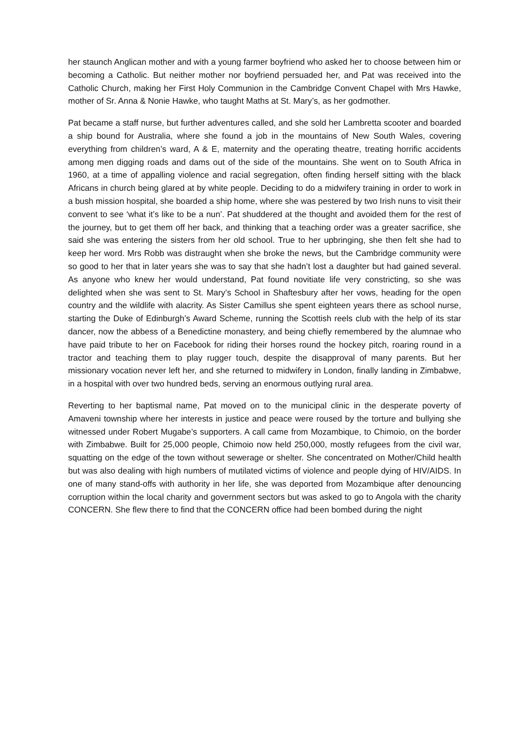her staunch Anglican mother and with a young farmer boyfriend who asked her to choose between him or becoming a Catholic. But neither mother nor boyfriend persuaded her, and Pat was received into the Catholic Church, making her First Holy Communion in the Cambridge Convent Chapel with Mrs Hawke, mother of Sr. Anna & Nonie Hawke, who taught Maths at St. Mary’s, as her godmother.
Pat became a staff nurse, but further adventures called, and she sold her Lambretta scooter and boarded a ship bound for Australia, where she found a job in the mountains of New South Wales, covering everything from children’s ward, A & E, maternity and the operating theatre, treating horrific accidents among men digging roads and dams out of the side of the mountains. She went on to South Africa in 1960, at a time of appalling violence and racial segregation, often finding herself sitting with the black Africans in church being glared at by white people. Deciding to do a midwifery training in order to work in a bush mission hospital, she boarded a ship home, where she was pestered by two Irish nuns to visit their convent to see ‘what it’s like to be a nun’. Pat shuddered at the thought and avoided them for the rest of the journey, but to get them off her back, and thinking that a teaching order was a greater sacrifice, she said she was entering the sisters from her old school. True to her upbringing, she then felt she had to keep her word. Mrs Robb was distraught when she broke the news, but the Cambridge community were so good to her that in later years she was to say that she hadn’t lost a daughter but had gained several. As anyone who knew her would understand, Pat found novitiate life very constricting, so she was delighted when she was sent to St. Mary’s School in Shaftesbury after her vows, heading for the open country and the wildlife with alacrity. As Sister Camillus she spent eighteen years there as school nurse, starting the Duke of Edinburgh’s Award Scheme, running the Scottish reels club with the help of its star dancer, now the abbess of a Benedictine monastery, and being chiefly remembered by the alumnae who have paid tribute to her on Facebook for riding their horses round the hockey pitch, roaring round in a tractor and teaching them to play rugger touch, despite the disapproval of many parents. But her missionary vocation never left her, and she returned to midwifery in London, finally landing in Zimbabwe, in a hospital with over two hundred beds, serving an enormous outlying rural area.
Reverting to her baptismal name, Pat moved on to the municipal clinic in the desperate poverty of Amaveni township where her interests in justice and peace were roused by the torture and bullying she witnessed under Robert Mugabe’s supporters. A call came from Mozambique, to Chimoio, on the border with Zimbabwe. Built for 25,000 people, Chimoio now held 250,000, mostly refugees from the civil war, squatting on the edge of the town without sewerage or shelter. She concentrated on Mother/Child health but was also dealing with high numbers of mutilated victims of violence and people dying of HIV/AIDS. In one of many stand-offs with authority in her life, she was deported from Mozambique after denouncing corruption within the local charity and government sectors but was asked to go to Angola with the charity CONCERN. She flew there to find that the CONCERN office had been bombed during the night